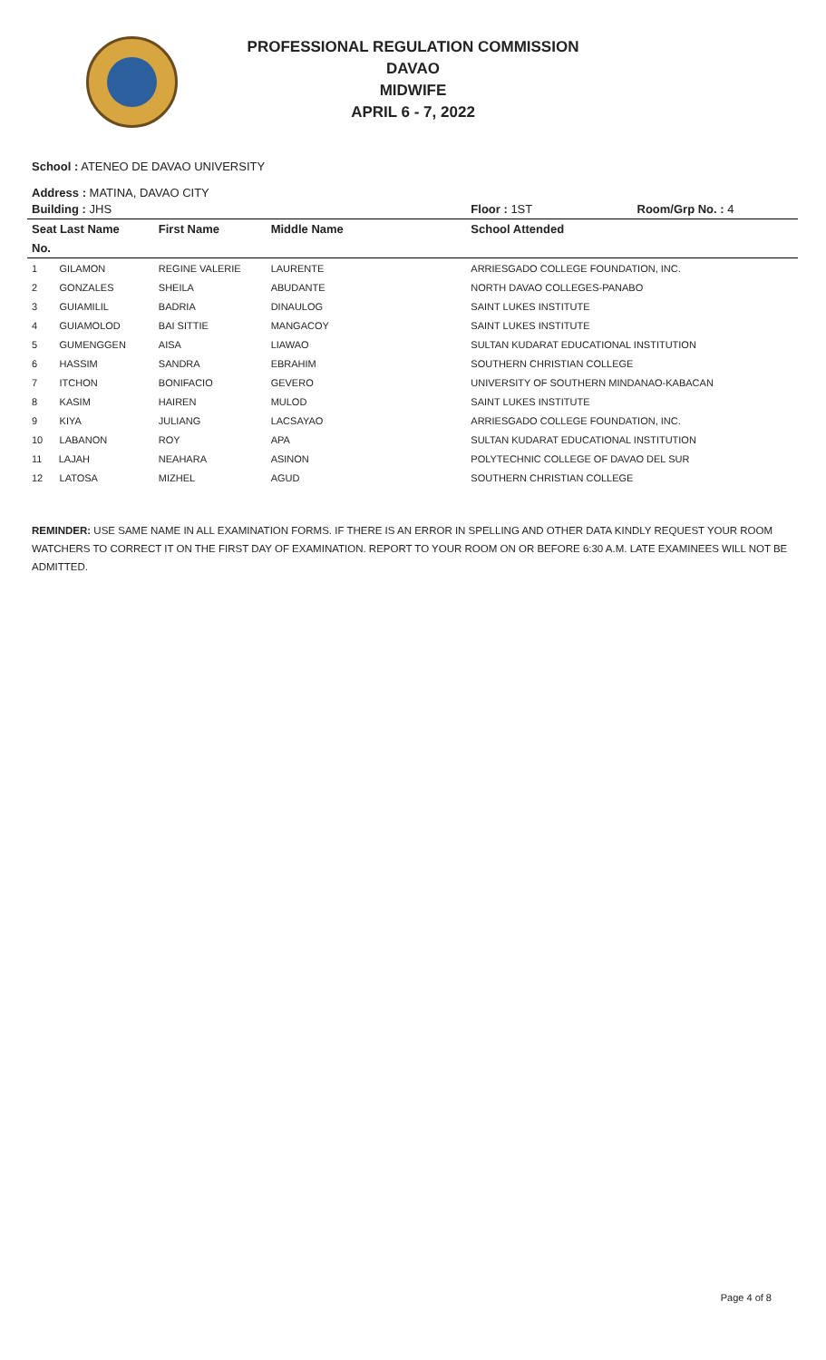PROFESSIONAL REGULATION COMMISSION
DAVAO
MIDWIFE
APRIL 6 - 7, 2022
School : ATENEO DE DAVAO UNIVERSITY
Address : MATINA, DAVAO CITY
| Building : JHS | | | Floor : 1ST | Room/Grp No. : 4 |
| --- | --- | --- | --- | --- |
| Seat Last Name | First Name | Middle Name | School Attended | |
| No. | | | | |
| 1 GILAMON | REGINE VALERIE | LAURENTE | ARRIESGADO COLLEGE FOUNDATION, INC. | |
| 2 GONZALES | SHEILA | ABUDANTE | NORTH DAVAO COLLEGES-PANABO | |
| 3 GUIAMILIL | BADRIA | DINAULOG | SAINT LUKES INSTITUTE | |
| 4 GUIAMOLOD | BAI SITTIE | MANGACOY | SAINT LUKES INSTITUTE | |
| 5 GUMENGGEN | AISA | LIAWAO | SULTAN KUDARAT EDUCATIONAL INSTITUTION | |
| 6 HASSIM | SANDRA | EBRAHIM | SOUTHERN CHRISTIAN COLLEGE | |
| 7 ITCHON | BONIFACIO | GEVERO | UNIVERSITY OF SOUTHERN MINDANAO-KABACAN | |
| 8 KASIM | HAIREN | MULOD | SAINT LUKES INSTITUTE | |
| 9 KIYA | JULIANG | LACSAYAO | ARRIESGADO COLLEGE FOUNDATION, INC. | |
| 10 LABANON | ROY | APA | SULTAN KUDARAT EDUCATIONAL INSTITUTION | |
| 11 LAJAH | NEAHARA | ASINON | POLYTECHNIC COLLEGE OF DAVAO DEL SUR | |
| 12 LATOSA | MIZHEL | AGUD | SOUTHERN CHRISTIAN COLLEGE | |
REMINDER: USE SAME NAME IN ALL EXAMINATION FORMS. IF THERE IS AN ERROR IN SPELLING AND OTHER DATA KINDLY REQUEST YOUR ROOM WATCHERS TO CORRECT IT ON THE FIRST DAY OF EXAMINATION. REPORT TO YOUR ROOM ON OR BEFORE 6:30 A.M. LATE EXAMINEES WILL NOT BE ADMITTED.
Page 4 of 8